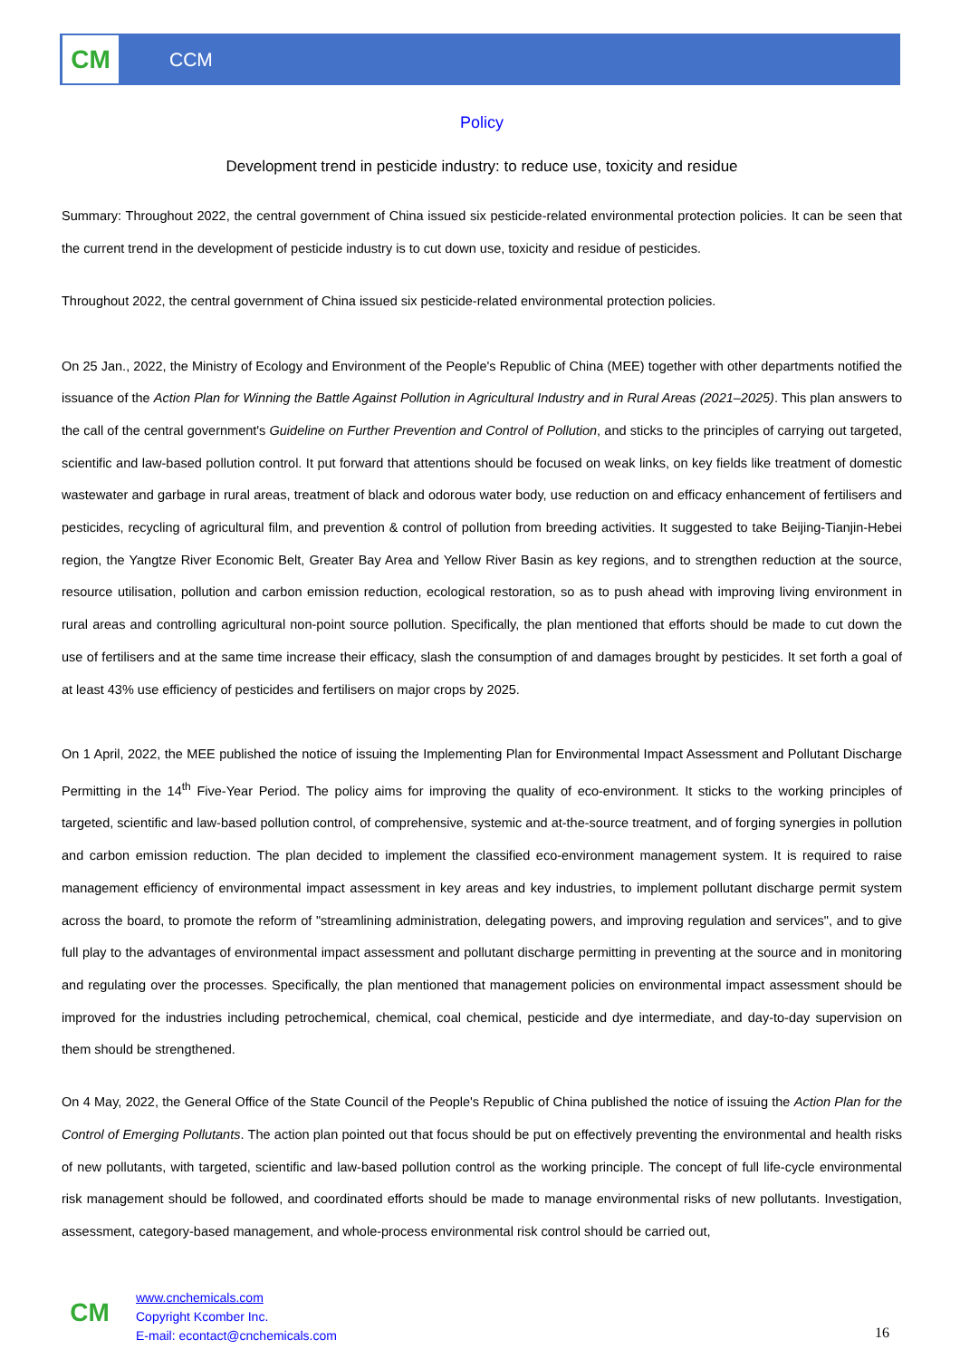CM
CCM
Policy
Development trend in pesticide industry: to reduce use, toxicity and residue
Summary: Throughout 2022, the central government of China issued six pesticide-related environmental protection policies. It can be seen that the current trend in the development of pesticide industry is to cut down use, toxicity and residue of pesticides.
Throughout 2022, the central government of China issued six pesticide-related environmental protection policies.
On 25 Jan., 2022, the Ministry of Ecology and Environment of the People's Republic of China (MEE) together with other departments notified the issuance of the Action Plan for Winning the Battle Against Pollution in Agricultural Industry and in Rural Areas (2021–2025). This plan answers to the call of the central government's Guideline on Further Prevention and Control of Pollution, and sticks to the principles of carrying out targeted, scientific and law-based pollution control. It put forward that attentions should be focused on weak links, on key fields like treatment of domestic wastewater and garbage in rural areas, treatment of black and odorous water body, use reduction on and efficacy enhancement of fertilisers and pesticides, recycling of agricultural film, and prevention & control of pollution from breeding activities. It suggested to take Beijing-Tianjin-Hebei region, the Yangtze River Economic Belt, Greater Bay Area and Yellow River Basin as key regions, and to strengthen reduction at the source, resource utilisation, pollution and carbon emission reduction, ecological restoration, so as to push ahead with improving living environment in rural areas and controlling agricultural non-point source pollution. Specifically, the plan mentioned that efforts should be made to cut down the use of fertilisers and at the same time increase their efficacy, slash the consumption of and damages brought by pesticides. It set forth a goal of at least 43% use efficiency of pesticides and fertilisers on major crops by 2025.
On 1 April, 2022, the MEE published the notice of issuing the Implementing Plan for Environmental Impact Assessment and Pollutant Discharge Permitting in the 14<sup>th</sup> Five-Year Period. The policy aims for improving the quality of eco-environment. It sticks to the working principles of targeted, scientific and law-based pollution control, of comprehensive, systemic and at-the-source treatment, and of forging synergies in pollution and carbon emission reduction. The plan decided to implement the classified eco-environment management system. It is required to raise management efficiency of environmental impact assessment in key areas and key industries, to implement pollutant discharge permit system across the board, to promote the reform of "streamlining administration, delegating powers, and improving regulation and services", and to give full play to the advantages of environmental impact assessment and pollutant discharge permitting in preventing at the source and in monitoring and regulating over the processes. Specifically, the plan mentioned that management policies on environmental impact assessment should be improved for the industries including petrochemical, chemical, coal chemical, pesticide and dye intermediate, and day-to-day supervision on them should be strengthened.
On 4 May, 2022, the General Office of the State Council of the People's Republic of China published the notice of issuing the Action Plan for the Control of Emerging Pollutants. The action plan pointed out that focus should be put on effectively preventing the environmental and health risks of new pollutants, with targeted, scientific and law-based pollution control as the working principle. The concept of full life-cycle environmental risk management should be followed, and coordinated efforts should be made to manage environmental risks of new pollutants. Investigation, assessment, category-based management, and whole-process environmental risk control should be carried out,
CM
www.cnchemicals.com
Copyright Kcomber Inc.
E-mail: econtact@cnchemicals.com
16